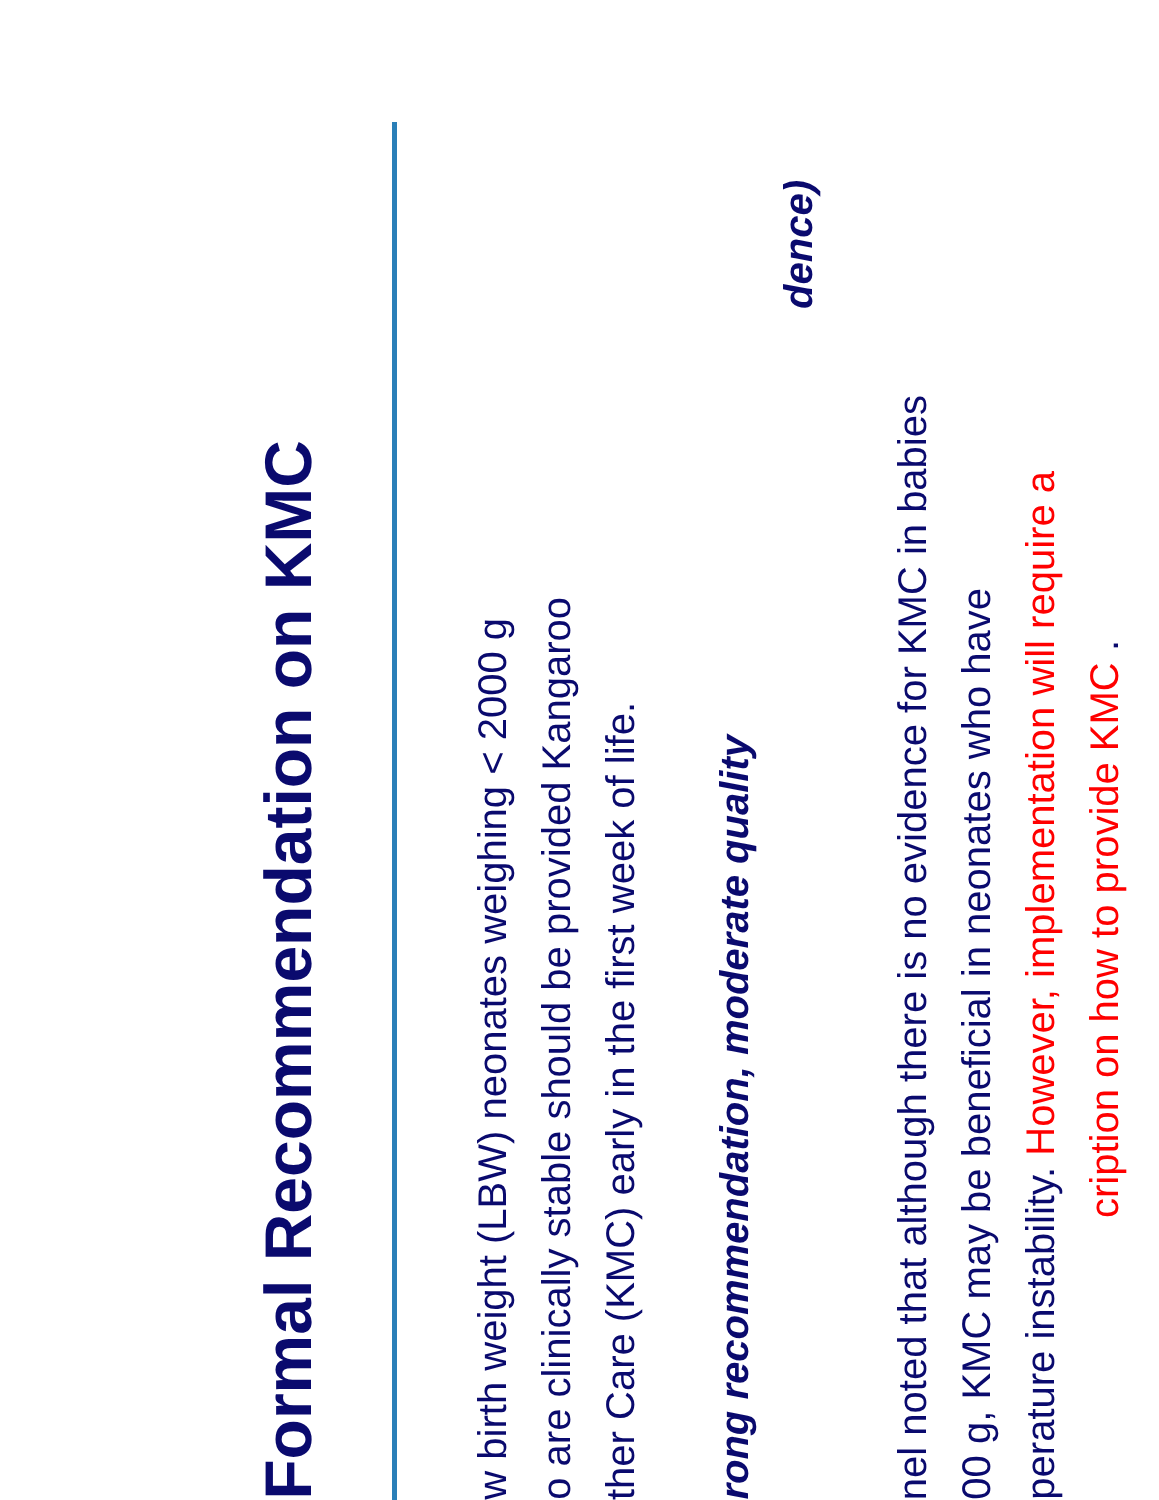Formal Recommendation on KMC
w birth weight (LBW) neonates weighing < 2000 g
o are clinically stable should be provided Kangaroo
ther Care (KMC) early in the first week of life.
rong recommendation, moderate quality
dence)
nel noted that although there is no evidence for KMC in babies
00 g, KMC may be beneficial in neonates who have
perature instability. However, implementation will require a
cription on how to provide KMC .